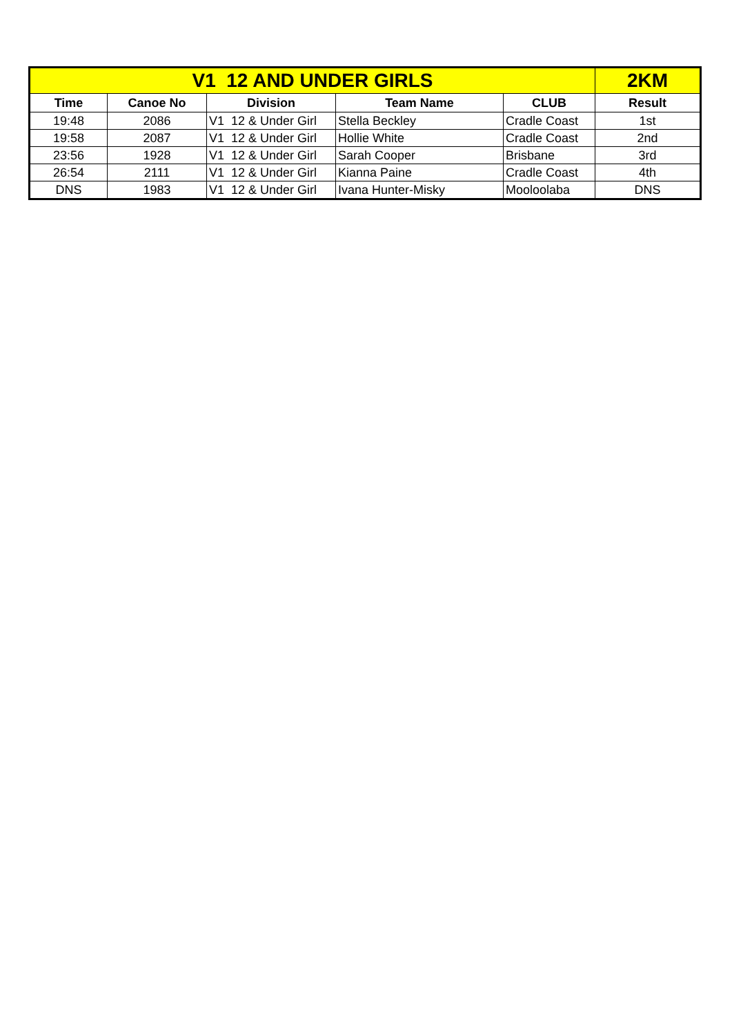| V1 12 AND UNDER GIRLS | | | | | 2KM |
| --- | --- | --- | --- | --- | --- |
| Time | Canoe No | Division | Team Name | CLUB | Result |
| 19:48 | 2086 | V1 12 & Under Girl | Stella Beckley | Cradle Coast | 1st |
| 19:58 | 2087 | V1 12 & Under Girl | Hollie White | Cradle Coast | 2nd |
| 23:56 | 1928 | V1 12 & Under Girl | Sarah Cooper | Brisbane | 3rd |
| 26:54 | 2111 | V1 12 & Under Girl | Kianna Paine | Cradle Coast | 4th |
| DNS | 1983 | V1 12 & Under Girl | Ivana Hunter-Misky | Mooloolaba | DNS |